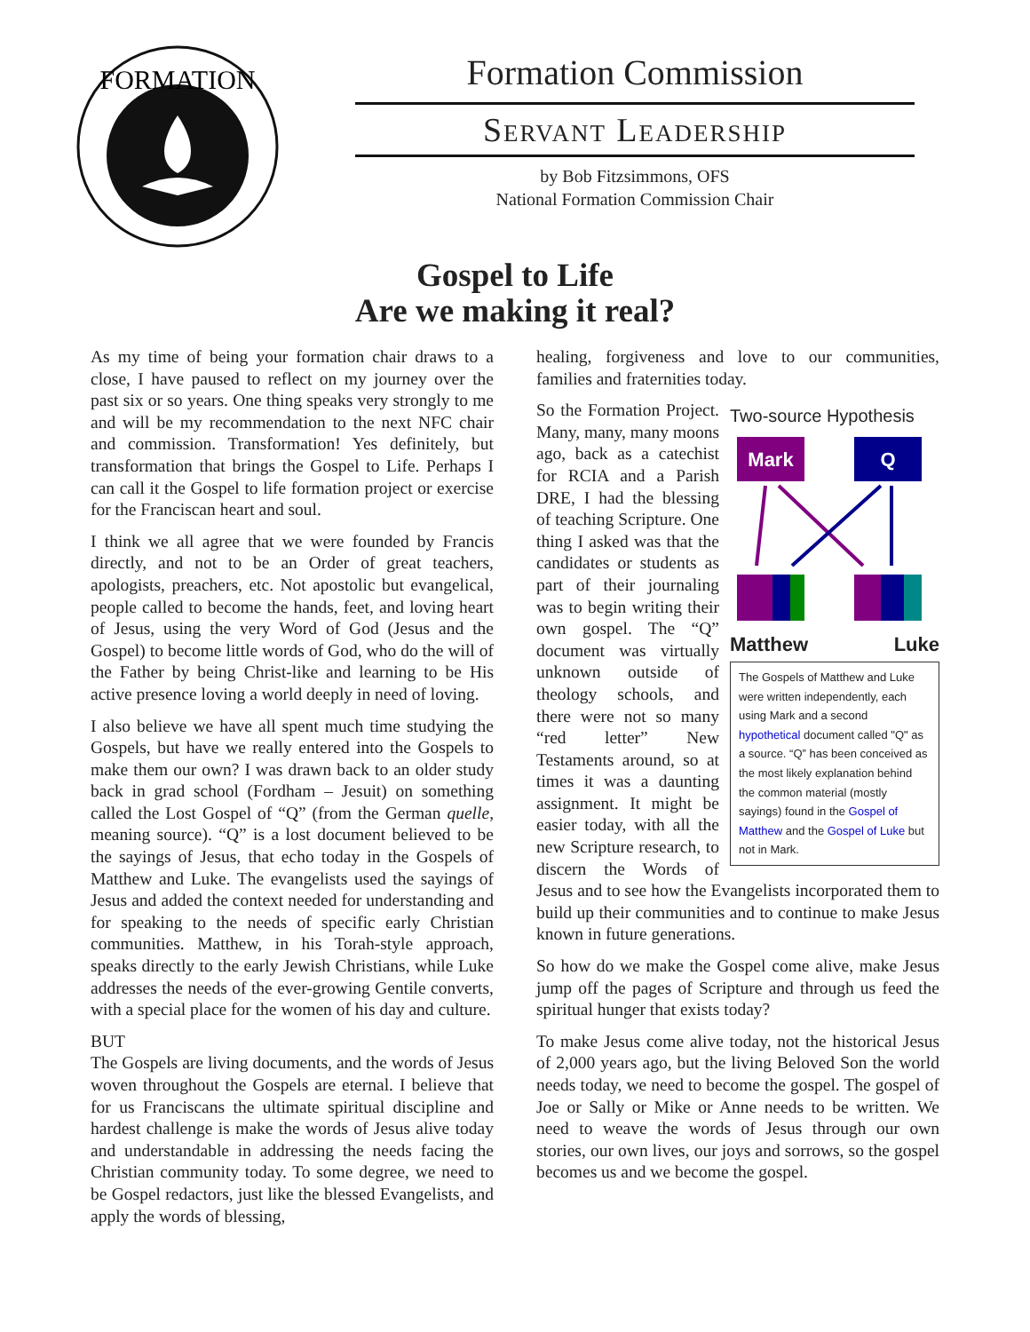FORMATION
Formation Commission
Servant Leadership
by Bob Fitzsimmons, OFS
National Formation Commission Chair
Gospel to Life
Are we making it real?
As my time of being your formation chair draws to a close, I have paused to reflect on my journey over the past six or so years. One thing speaks very strongly to me and will be my recommendation to the next NFC chair and commission. Transformation! Yes definitely, but transformation that brings the Gospel to Life. Perhaps I can call it the Gospel to life formation project or exercise for the Franciscan heart and soul.
I think we all agree that we were founded by Francis directly, and not to be an Order of great teachers, apologists, preachers, etc. Not apostolic but evangelical, people called to become the hands, feet, and loving heart of Jesus, using the very Word of God (Jesus and the Gospel) to become little words of God, who do the will of the Father by being Christ-like and learning to be His active presence loving a world deeply in need of loving.
I also believe we have all spent much time studying the Gospels, but have we really entered into the Gospels to make them our own? I was drawn back to an older study back in grad school (Fordham – Jesuit) on something called the Lost Gospel of “Q” (from the German quelle, meaning source). “Q” is a lost document believed to be the sayings of Jesus, that echo today in the Gospels of Matthew and Luke. The evangelists used the sayings of Jesus and added the context needed for understanding and for speaking to the needs of specific early Christian communities. Matthew, in his Torah-style approach, speaks directly to the early Jewish Christians, while Luke addresses the needs of the ever-growing Gentile converts, with a special place for the women of his day and culture.
BUT
The Gospels are living documents, and the words of Jesus woven throughout the Gospels are eternal. I believe that for us Franciscans the ultimate spiritual discipline and hardest challenge is make the words of Jesus alive today and understandable in addressing the needs facing the Christian community today. To some degree, we need to be Gospel redactors, just like the blessed Evangelists, and apply the words of blessing,
healing, forgiveness and love to our communities, families and fraternities today.
Two-source Hypothesis
Mark
Q
Matthew Luke
The Gospels of Matthew and Luke were written independently, each using Mark and a second hypothetical document called "Q" as a source. “Q” has been conceived as the most likely explanation behind the common material (mostly sayings) found in the Gospel of Matthew and the Gospel of Luke but not in Mark.
So the Formation Project. Many, many, many moons ago, back as a catechist for RCIA and a Parish DRE, I had the blessing of teaching Scripture. One thing I asked was that the candidates or students as part of their journaling was to begin writing their own gospel. The “Q” document was virtually unknown outside of theology schools, and there were not so many “red letter” New Testaments around, so at times it was a daunting assignment. It might be easier today, with all the new Scripture research, to discern the Words of Jesus and to see how the Evangelists incorporated them to build up their communities and to continue to make Jesus known in future generations.
So how do we make the Gospel come alive, make Jesus jump off the pages of Scripture and through us feed the spiritual hunger that exists today?
To make Jesus come alive today, not the historical Jesus of 2,000 years ago, but the living Beloved Son the world needs today, we need to become the gospel. The gospel of Joe or Sally or Mike or Anne needs to be written. We need to weave the words of Jesus through our own stories, our own lives, our joys and sorrows, so the gospel becomes us and we become the gospel.